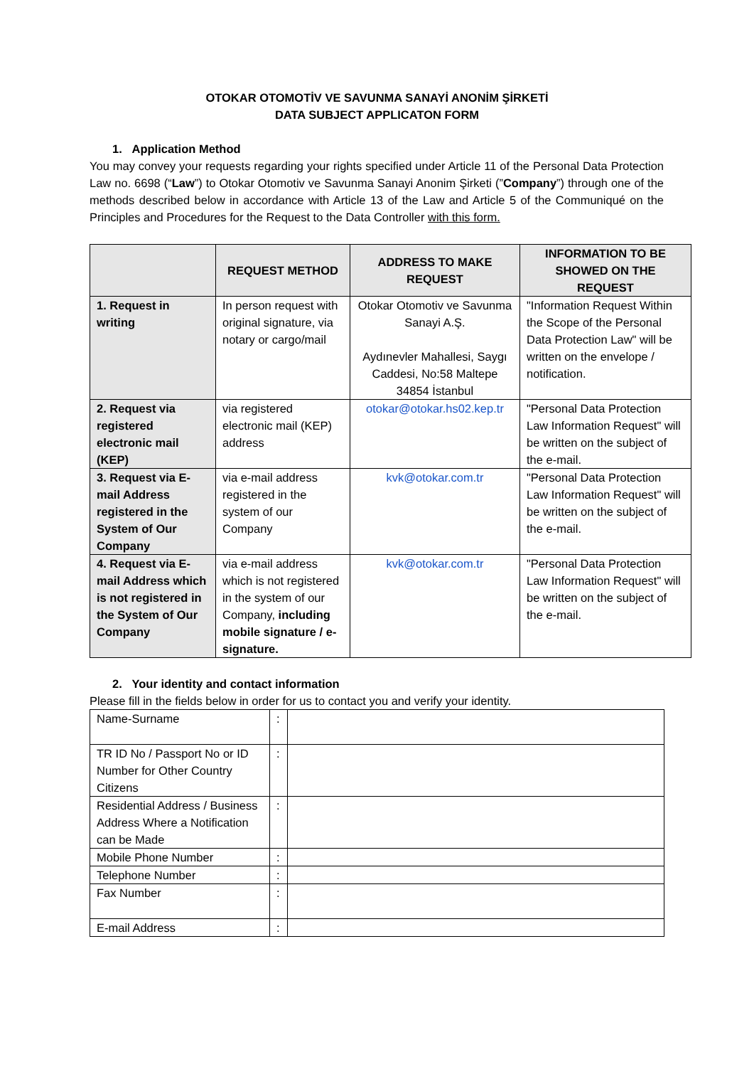OTOKAR OTOMOTİV VE SAVUNMA SANAYİ ANONİM ŞİRKETİ
DATA SUBJECT APPLICATON FORM
1. Application Method
You may convey your requests regarding your rights specified under Article 11 of the Personal Data Protection Law no. 6698 (“Law”) to Otokar Otomotiv ve Savunma Sanayi Anonim Şirketi (”Company”) through one of the methods described below in accordance with Article 13 of the Law and Article 5 of the Communiqué on the Principles and Procedures for the Request to the Data Controller with this form.
| | REQUEST METHOD | ADDRESS TO MAKE REQUEST | INFORMATION TO BE SHOWED ON THE REQUEST |
| --- | --- | --- | --- |
| 1. Request in writing | In person request with original signature, via notary or cargo/mail | Otokar Otomotiv ve Savunma Sanayi A.Ş. Aydınevler Mahallesi, Saygı Caddesi, No:58 Maltepe 34854 İstanbul | "Information Request Within the Scope of the Personal Data Protection Law" will be written on the envelope / notification. |
| 2. Request via registered electronic mail (KEP) | via registered electronic mail (KEP) address | otokar@otokar.hs02.kep.tr | "Personal Data Protection Law Information Request" will be written on the subject of the e-mail. |
| 3. Request via E-mail Address registered in the System of Our Company | via e-mail address registered in the system of our Company | kvk@otokar.com.tr | "Personal Data Protection Law Information Request" will be written on the subject of the e-mail. |
| 4. Request via E-mail Address which is not registered in the System of Our Company | via e-mail address which is not registered in the system of our Company, including mobile signature / e-signature. | kvk@otokar.com.tr | "Personal Data Protection Law Information Request" will be written on the subject of the e-mail. |
2. Your identity and contact information
Please fill in the fields below in order for us to contact you and verify your identity.
| Name-Surname | : | |
| TR ID No / Passport No or ID Number for Other Country Citizens | : | |
| Residential Address / Business Address Where a Notification can be Made | : | |
| Mobile Phone Number | : | |
| Telephone Number | : | |
| Fax Number | : | |
| E-mail Address | : | |